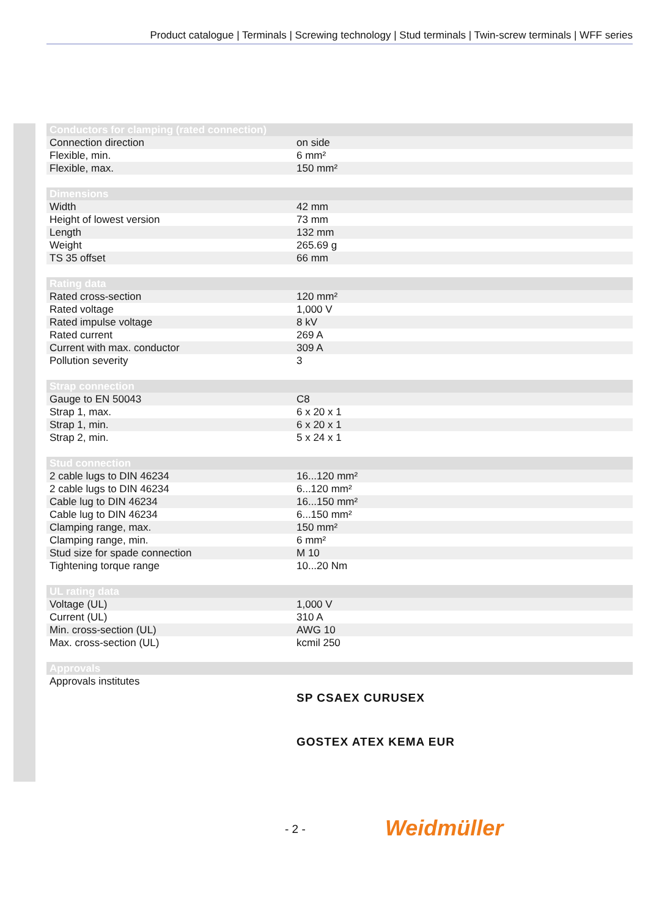Product catalogue | Terminals | Screwing technology | Stud terminals | Twin-screw terminals | WFF series
| Conductors for clamping (rated connection) | |
| --- | --- |
| Connection direction | on side |
| Flexible, min. | 6 mm² |
| Flexible, max. | 150 mm² |
| Dimensions | |
| --- | --- |
| Width | 42 mm |
| Height of lowest version | 73 mm |
| Length | 132 mm |
| Weight | 265.69 g |
| TS 35 offset | 66 mm |
| Rating data | |
| --- | --- |
| Rated cross-section | 120 mm² |
| Rated voltage | 1,000 V |
| Rated impulse voltage | 8 kV |
| Rated current | 269 A |
| Current with max. conductor | 309 A |
| Pollution severity | 3 |
| Strap connection | |
| --- | --- |
| Gauge to EN 50043 | C8 |
| Strap 1, max. | 6 x 20 x 1 |
| Strap 1, min. | 6 x 20 x 1 |
| Strap 2, min. | 5 x 24 x 1 |
| Stud connection | |
| --- | --- |
| 2 cable lugs to DIN 46234 | 16...120 mm² |
| 2 cable lugs to DIN 46234 | 6...120 mm² |
| Cable lug to DIN 46234 | 16...150 mm² |
| Cable lug to DIN 46234 | 6...150 mm² |
| Clamping range, max. | 150 mm² |
| Clamping range, min. | 6 mm² |
| Stud size for spade connection | M 10 |
| Tightening torque range | 10...20 Nm |
| UL rating data | |
| --- | --- |
| Voltage (UL) | 1,000 V |
| Current (UL) | 310 A |
| Min. cross-section (UL) | AWG 10 |
| Max. cross-section (UL) | kcmil 250 |
| Approvals | |
| --- | --- |
| Approvals institutes | SP CSAEX CURUSEX GOSTEX ATEX KEMA EUR |
- 2 - Weidmüller